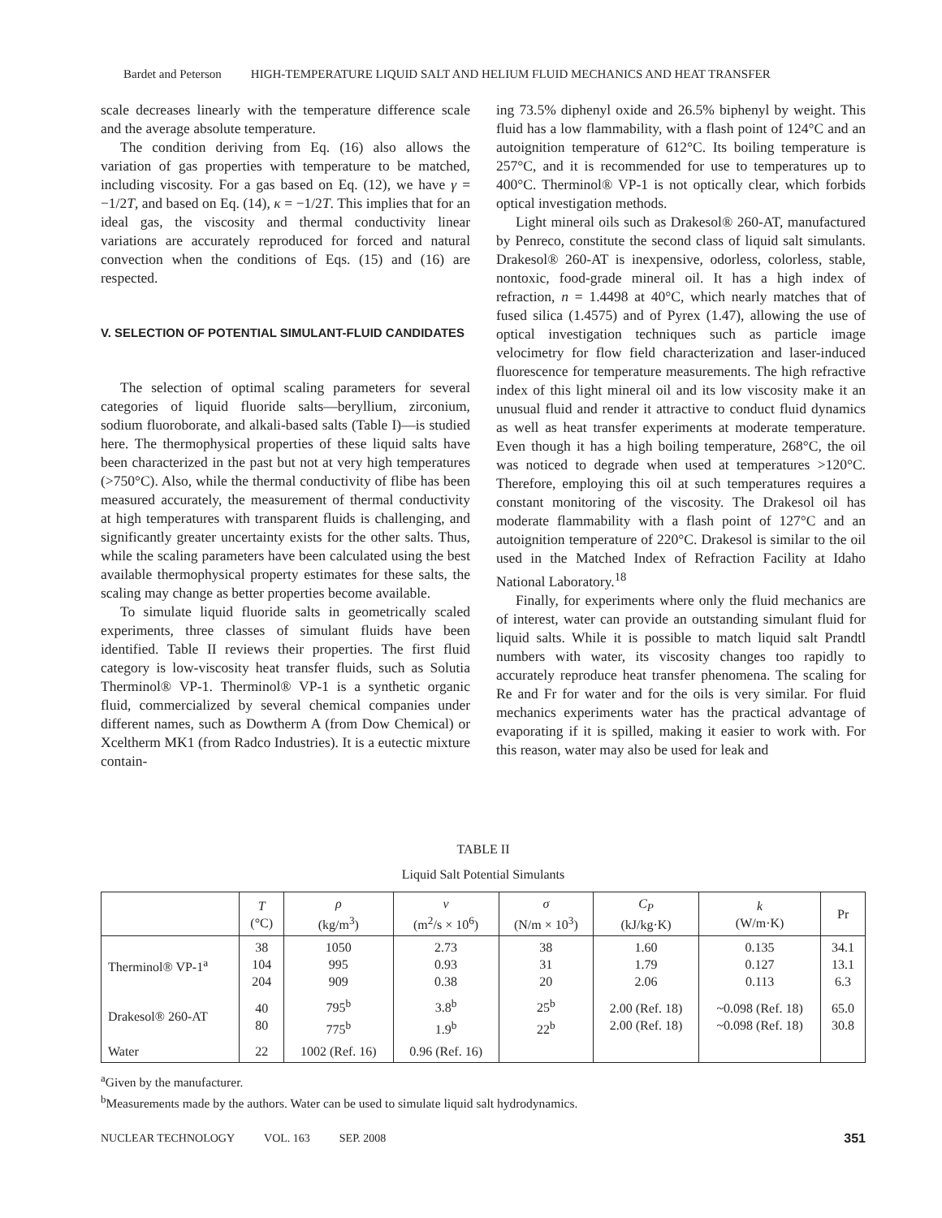Bardet and Peterson HIGH-TEMPERATURE LIQUID SALT AND HELIUM FLUID MECHANICS AND HEAT TRANSFER
scale decreases linearly with the temperature difference scale and the average absolute temperature.
The condition deriving from Eq. (16) also allows the variation of gas properties with temperature to be matched, including viscosity. For a gas based on Eq. (12), we have γ = −1/2T, and based on Eq. (14), κ = −1/2T. This implies that for an ideal gas, the viscosity and thermal conductivity linear variations are accurately reproduced for forced and natural convection when the conditions of Eqs. (15) and (16) are respected.
V. SELECTION OF POTENTIAL SIMULANT-FLUID CANDIDATES
The selection of optimal scaling parameters for several categories of liquid fluoride salts—beryllium, zirconium, sodium fluoroborate, and alkali-based salts (Table I)—is studied here. The thermophysical properties of these liquid salts have been characterized in the past but not at very high temperatures (>750°C). Also, while the thermal conductivity of flibe has been measured accurately, the measurement of thermal conductivity at high temperatures with transparent fluids is challenging, and significantly greater uncertainty exists for the other salts. Thus, while the scaling parameters have been calculated using the best available thermophysical property estimates for these salts, the scaling may change as better properties become available.
To simulate liquid fluoride salts in geometrically scaled experiments, three classes of simulant fluids have been identified. Table II reviews their properties. The first fluid category is low-viscosity heat transfer fluids, such as Solutia Therminol® VP-1. Therminol® VP-1 is a synthetic organic fluid, commercialized by several chemical companies under different names, such as Dowtherm A (from Dow Chemical) or Xceltherm MK1 (from Radco Industries). It is a eutectic mixture contain-
ing 73.5% diphenyl oxide and 26.5% biphenyl by weight. This fluid has a low flammability, with a flash point of 124°C and an autoignition temperature of 612°C. Its boiling temperature is 257°C, and it is recommended for use to temperatures up to 400°C. Therminol® VP-1 is not optically clear, which forbids optical investigation methods.
Light mineral oils such as Drakesol® 260-AT, manufactured by Penreco, constitute the second class of liquid salt simulants. Drakesol® 260-AT is inexpensive, odorless, colorless, stable, nontoxic, food-grade mineral oil. It has a high index of refraction, n = 1.4498 at 40°C, which nearly matches that of fused silica (1.4575) and of Pyrex (1.47), allowing the use of optical investigation techniques such as particle image velocimetry for flow field characterization and laser-induced fluorescence for temperature measurements. The high refractive index of this light mineral oil and its low viscosity make it an unusual fluid and render it attractive to conduct fluid dynamics as well as heat transfer experiments at moderate temperature. Even though it has a high boiling temperature, 268°C, the oil was noticed to degrade when used at temperatures >120°C. Therefore, employing this oil at such temperatures requires a constant monitoring of the viscosity. The Drakesol oil has moderate flammability with a flash point of 127°C and an autoignition temperature of 220°C. Drakesol is similar to the oil used in the Matched Index of Refraction Facility at Idaho National Laboratory.<sup>18</sup>
Finally, for experiments where only the fluid mechanics are of interest, water can provide an outstanding simulant fluid for liquid salts. While it is possible to match liquid salt Prandtl numbers with water, its viscosity changes too rapidly to accurately reproduce heat transfer phenomena. The scaling for Re and Fr for water and for the oils is very similar. For fluid mechanics experiments water has the practical advantage of evaporating if it is spilled, making it easier to work with. For this reason, water may also be used for leak and
TABLE II
Liquid Salt Potential Simulants
| | T (°C) | ρ (kg/m<sup>3</sup>) | ν (m<sup>2</sup>/s × 10<sup>6</sup>) | σ (N/m × 10<sup>3</sup>) | C<sub>P</sub> (kJ/kg·K) | k (W/m·K) | Pr |
| --- | --- | --- | --- | --- | --- | --- | --- |
| Therminol® VP-1<sup>a</sup> | 38 104 204 | 1050 995 909 | 2.73 0.93 0.38 | 38 31 20 | 1.60 1.79 2.06 | 0.135 0.127 0.113 | 34.1 13.1 6.3 |
| Drakesol® 260-AT | 40 80 | 795<sup>b</sup> 775<sup>b</sup> | 3.8<sup>b</sup> 1.9<sup>b</sup> | 25<sup>b</sup> 22<sup>b</sup> | 2.00 (Ref. 18) 2.00 (Ref. 18) | ~0.098 (Ref. 18) ~0.098 (Ref. 18) | 65.0 30.8 |
| Water | 22 | 1002 (Ref. 16) | 0.96 (Ref. 16) | | | | |
<sup>a</sup> Given by the manufacturer.
<sup>b</sup> Measurements made by the authors. Water can be used to simulate liquid salt hydrodynamics.
NUCLEAR TECHNOLOGY VOL. 163 SEP. 2008 351